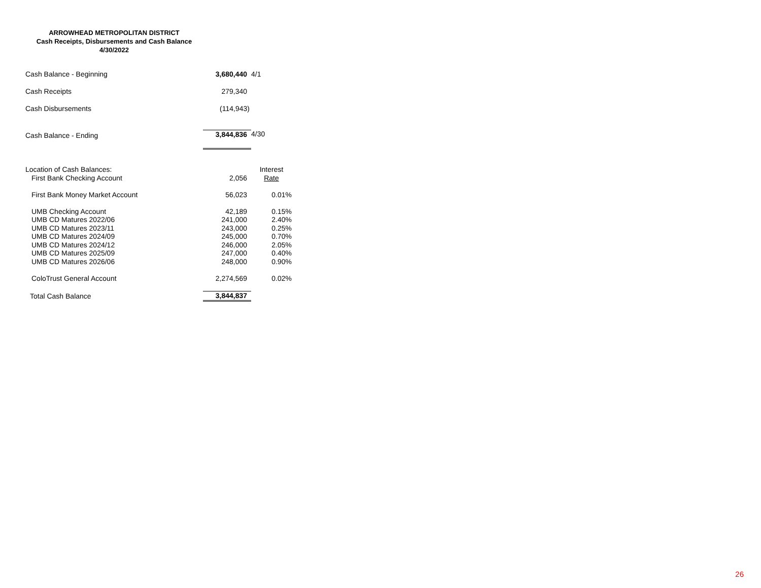ARROWHEAD METROPOLITAN DISTRICT
Cash Receipts, Disbursements and Cash Balance
4/30/2022
| Cash Balance - Beginning | 3,680,440 | 4/1 |
| Cash Receipts | 279,340 | |
| Cash Disbursements | (114,943) | |
| Cash Balance - Ending | 3,844,836 | 4/30 |
| Location of Cash Balances: | | Interest |
| First Bank Checking Account | 2,056 | Rate |
| First Bank Money Market Account | 56,023 | 0.01% |
| UMB Checking Account | 42,189 | 0.15% |
| UMB CD Matures 2022/06 | 241,000 | 2.40% |
| UMB CD Matures 2023/11 | 243,000 | 0.25% |
| UMB CD Matures 2024/09 | 245,000 | 0.70% |
| UMB CD Matures 2024/12 | 246,000 | 2.05% |
| UMB CD Matures 2025/09 | 247,000 | 0.40% |
| UMB CD Matures 2026/06 | 248,000 | 0.90% |
| ColoTrust General Account | 2,274,569 | 0.02% |
| Total Cash Balance | 3,844,837 | |
26